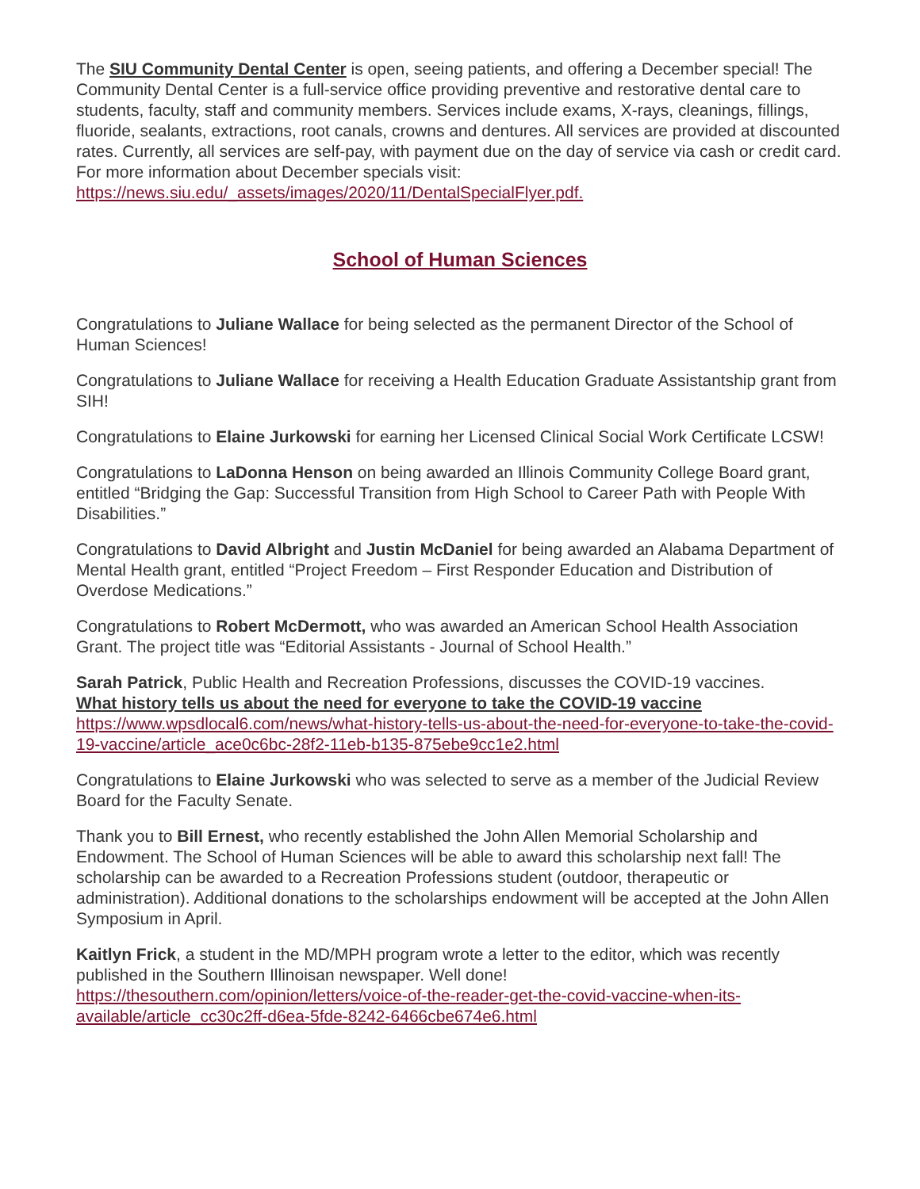The SIU Community Dental Center is open, seeing patients, and offering a December special! The Community Dental Center is a full-service office providing preventive and restorative dental care to students, faculty, staff and community members. Services include exams, X-rays, cleanings, fillings, fluoride, sealants, extractions, root canals, crowns and dentures. All services are provided at discounted rates. Currently, all services are self-pay, with payment due on the day of service via cash or credit card. For more information about December specials visit: https://news.siu.edu/_assets/images/2020/11/DentalSpecialFlyer.pdf.
School of Human Sciences
Congratulations to Juliane Wallace for being selected as the permanent Director of the School of Human Sciences!
Congratulations to Juliane Wallace for receiving a Health Education Graduate Assistantship grant from SIH!
Congratulations to Elaine Jurkowski for earning her Licensed Clinical Social Work Certificate LCSW!
Congratulations to LaDonna Henson on being awarded an Illinois Community College Board grant, entitled “Bridging the Gap: Successful Transition from High School to Career Path with People With Disabilities.”
Congratulations to David Albright and Justin McDaniel for being awarded an Alabama Department of Mental Health grant, entitled “Project Freedom – First Responder Education and Distribution of Overdose Medications.”
Congratulations to Robert McDermott, who was awarded an American School Health Association Grant. The project title was “Editorial Assistants - Journal of School Health.”
Sarah Patrick, Public Health and Recreation Professions, discusses the COVID-19 vaccines.
What history tells us about the need for everyone to take the COVID-19 vaccine
https://www.wpsdlocal6.com/news/what-history-tells-us-about-the-need-for-everyone-to-take-the-covid-19-vaccine/article_ace0c6bc-28f2-11eb-b135-875ebe9cc1e2.html
Congratulations to Elaine Jurkowski who was selected to serve as a member of the Judicial Review Board for the Faculty Senate.
Thank you to Bill Ernest, who recently established the John Allen Memorial Scholarship and Endowment. The School of Human Sciences will be able to award this scholarship next fall! The scholarship can be awarded to a Recreation Professions student (outdoor, therapeutic or administration). Additional donations to the scholarships endowment will be accepted at the John Allen Symposium in April.
Kaitlyn Frick, a student in the MD/MPH program wrote a letter to the editor, which was recently published in the Southern Illinoisan newspaper. Well done!
https://thesouthern.com/opinion/letters/voice-of-the-reader-get-the-covid-vaccine-when-its-available/article_cc30c2ff-d6ea-5fde-8242-6466cbe674e6.html